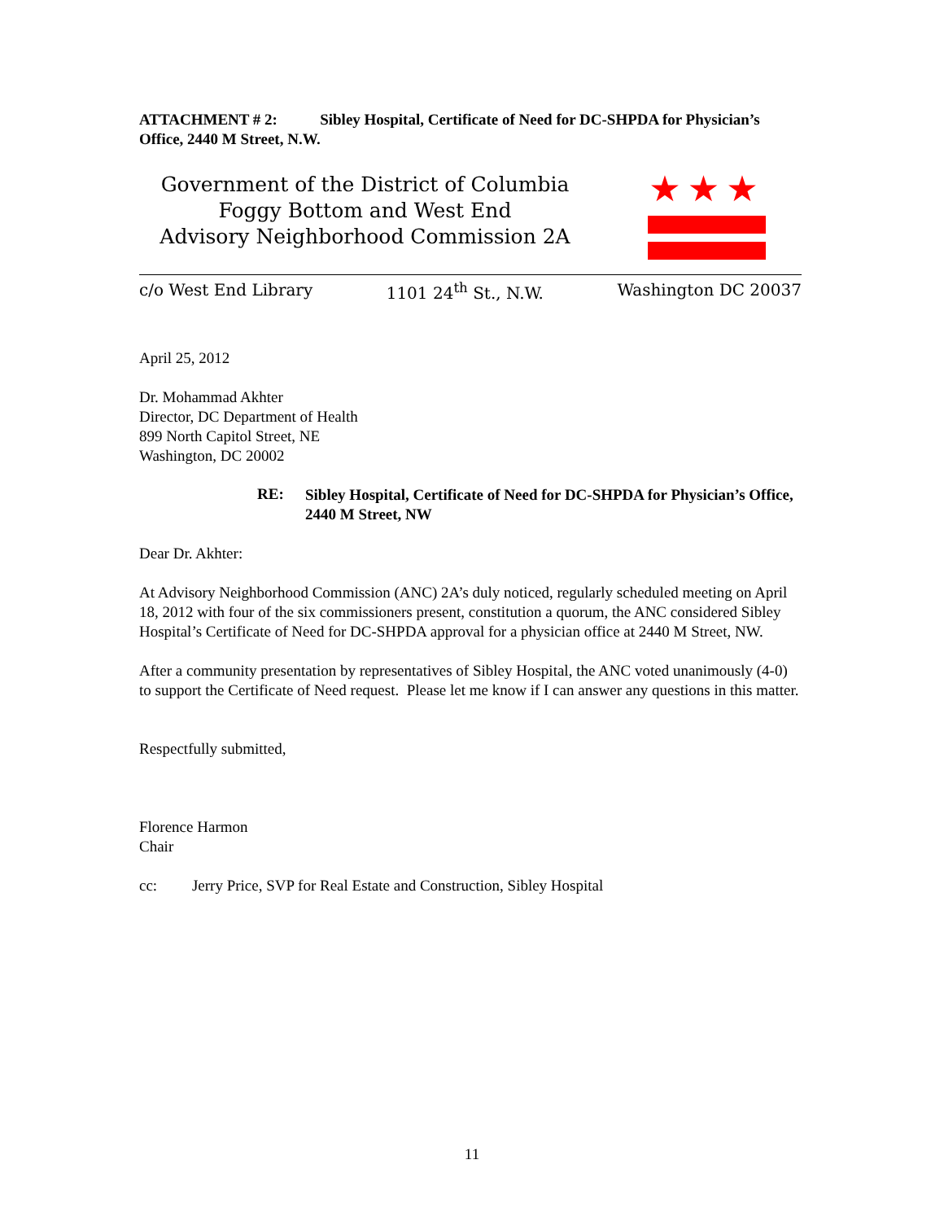ATTACHMENT # 2: Sibley Hospital, Certificate of Need for DC-SHPDA for Physician’s Office, 2440 M Street, N.W.
Government of the District of Columbia
Foggy Bottom and West End
Advisory Neighborhood Commission 2A
★★★
c/o West End Library 1101 24<sup>th</sup> St., N.W. Washington DC 20037
April 25, 2012
Dr. Mohammad Akhter
Director, DC Department of Health
899 North Capitol Street, NE
Washington, DC 20002
RE:
Sibley Hospital, Certificate of Need for DC-SHPDA for Physician’s Office, 2440 M Street, NW
Dear Dr. Akhter:
At Advisory Neighborhood Commission (ANC) 2A’s duly noticed, regularly scheduled meeting on April 18, 2012 with four of the six commissioners present, constitution a quorum, the ANC considered Sibley Hospital’s Certificate of Need for DC-SHPDA approval for a physician office at 2440 M Street, NW.
After a community presentation by representatives of Sibley Hospital, the ANC voted unanimously (4-0) to support the Certificate of Need request. Please let me know if I can answer any questions in this matter.
Respectfully submitted,
Florence Harmon
Chair
cc: Jerry Price, SVP for Real Estate and Construction, Sibley Hospital
11